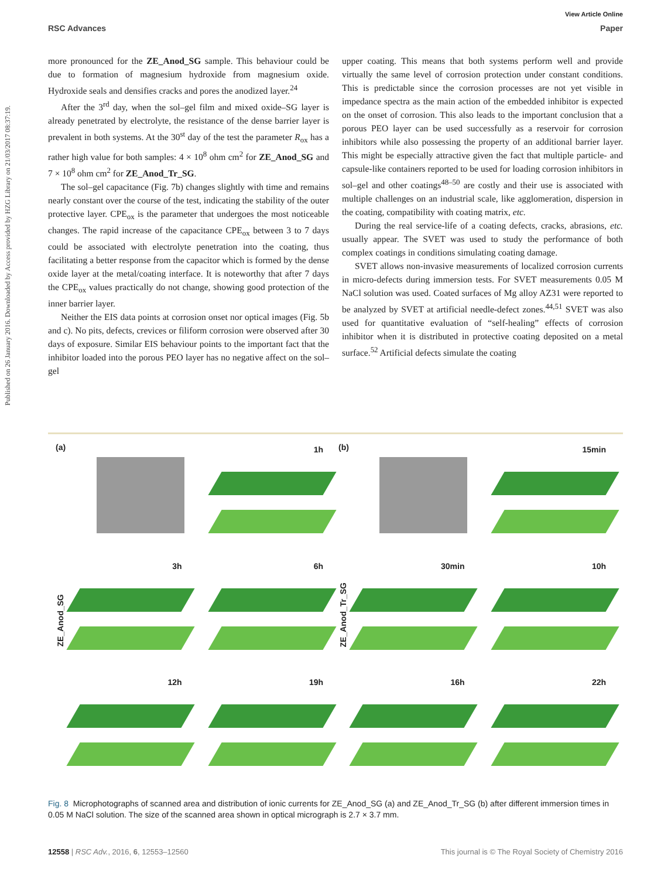View Article Online
RSC Advances Paper
Published on 26 January 2016. Downloaded by Access provided by HZG Library on 21/03/2017 08:37:19.
more pronounced for the ZE_Anod_SG sample. This behaviour could be due to formation of magnesium hydroxide from magnesium oxide. Hydroxide seals and densifies cracks and pores the anodized layer.<sup>24</sup>
After the 3<sup>rd</sup> day, when the sol–gel film and mixed oxide–SG layer is already penetrated by electrolyte, the resistance of the dense barrier layer is prevalent in both systems. At the 30<sup>st</sup> day of the test the parameter R<sub>ox</sub> has a rather high value for both samples: 4 × 10<sup>8</sup> ohm cm<sup>2</sup> for ZE_Anod_SG and 7 × 10<sup>8</sup> ohm cm<sup>2</sup> for ZE_Anod_Tr_SG.
The sol–gel capacitance (Fig. 7b) changes slightly with time and remains nearly constant over the course of the test, indicating the stability of the outer protective layer. CPE<sub>ox</sub> is the parameter that undergoes the most noticeable changes. The rapid increase of the capacitance CPE<sub>ox</sub> between 3 to 7 days could be associated with electrolyte penetration into the coating, thus facilitating a better response from the capacitor which is formed by the dense oxide layer at the metal/coating interface. It is noteworthy that after 7 days the CPE<sub>ox</sub> values practically do not change, showing good protection of the inner barrier layer.
Neither the EIS data points at corrosion onset nor optical images (Fig. 5b and c). No pits, defects, crevices or filiform corrosion were observed after 30 days of exposure. Similar EIS behaviour points to the important fact that the inhibitor loaded into the porous PEO layer has no negative affect on the sol–gel
upper coating. This means that both systems perform well and provide virtually the same level of corrosion protection under constant conditions. This is predictable since the corrosion processes are not yet visible in impedance spectra as the main action of the embedded inhibitor is expected on the onset of corrosion. This also leads to the important conclusion that a porous PEO layer can be used successfully as a reservoir for corrosion inhibitors while also possessing the property of an additional barrier layer. This might be especially attractive given the fact that multiple particle- and capsule-like containers reported to be used for loading corrosion inhibitors in sol–gel and other coatings<sup>48–50</sup> are costly and their use is associated with multiple challenges on an industrial scale, like agglomeration, dispersion in the coating, compatibility with coating matrix, etc.
During the real service-life of a coating defects, cracks, abrasions, etc. usually appear. The SVET was used to study the performance of both complex coatings in conditions simulating coating damage.
SVET allows non-invasive measurements of localized corrosion currents in micro-defects during immersion tests. For SVET measurements 0.05 M NaCl solution was used. Coated surfaces of Mg alloy AZ31 were reported to be analyzed by SVET at artificial needle-defect zones.<sup>44,51</sup> SVET was also used for quantitative evaluation of “self-healing” effects of corrosion inhibitor when it is distributed in protective coating deposited on a metal surface.<sup>52</sup> Artificial defects simulate the coating
(a)
1h
(b)
15min
ZE_Anod_SG
3h
6h
ZE_Anod_Tr_SG
30min
10h
12h
19h
16h
22h
Fig. 8 Microphotographs of scanned area and distribution of ionic currents for ZE_Anod_SG (a) and ZE_Anod_Tr_SG (b) after different immersion times in 0.05 M NaCl solution. The size of the scanned area shown in optical micrograph is 2.7 × 3.7 mm.
12558 | RSC Adv., 2016, 6, 12553–12560 This journal is © The Royal Society of Chemistry 2016